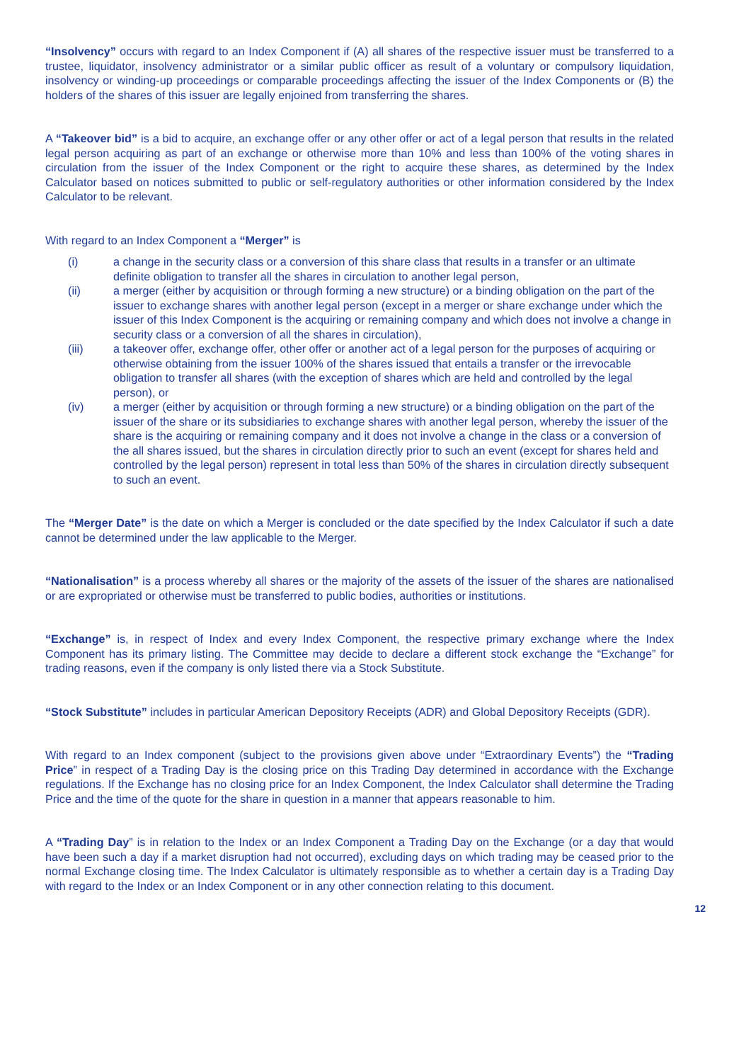“Insolvency” occurs with regard to an Index Component if (A) all shares of the respective issuer must be transferred to a trustee, liquidator, insolvency administrator or a similar public officer as result of a voluntary or compulsory liquidation, insolvency or winding-up proceedings or comparable proceedings affecting the issuer of the Index Components or (B) the holders of the shares of this issuer are legally enjoined from transferring the shares.
A “Takeover bid” is a bid to acquire, an exchange offer or any other offer or act of a legal person that results in the related legal person acquiring as part of an exchange or otherwise more than 10% and less than 100% of the voting shares in circulation from the issuer of the Index Component or the right to acquire these shares, as determined by the Index Calculator based on notices submitted to public or self-regulatory authorities or other information considered by the Index Calculator to be relevant.
With regard to an Index Component a “Merger” is
(i) a change in the security class or a conversion of this share class that results in a transfer or an ultimate definite obligation to transfer all the shares in circulation to another legal person,
(ii) a merger (either by acquisition or through forming a new structure) or a binding obligation on the part of the issuer to exchange shares with another legal person (except in a merger or share exchange under which the issuer of this Index Component is the acquiring or remaining company and which does not involve a change in security class or a conversion of all the shares in circulation),
(iii) a takeover offer, exchange offer, other offer or another act of a legal person for the purposes of acquiring or otherwise obtaining from the issuer 100% of the shares issued that entails a transfer or the irrevocable obligation to transfer all shares (with the exception of shares which are held and controlled by the legal person), or
(iv) a merger (either by acquisition or through forming a new structure) or a binding obligation on the part of the issuer of the share or its subsidiaries to exchange shares with another legal person, whereby the issuer of the share is the acquiring or remaining company and it does not involve a change in the class or a conversion of the all shares issued, but the shares in circulation directly prior to such an event (except for shares held and controlled by the legal person) represent in total less than 50% of the shares in circulation directly subsequent to such an event.
The “Merger Date” is the date on which a Merger is concluded or the date specified by the Index Calculator if such a date cannot be determined under the law applicable to the Merger.
“Nationalisation” is a process whereby all shares or the majority of the assets of the issuer of the shares are nationalised or are expropriated or otherwise must be transferred to public bodies, authorities or institutions.
“Exchange” is, in respect of Index and every Index Component, the respective primary exchange where the Index Component has its primary listing. The Committee may decide to declare a different stock exchange the “Exchange” for trading reasons, even if the company is only listed there via a Stock Substitute.
“Stock Substitute” includes in particular American Depository Receipts (ADR) and Global Depository Receipts (GDR).
With regard to an Index component (subject to the provisions given above under “Extraordinary Events”) the “Trading Price” in respect of a Trading Day is the closing price on this Trading Day determined in accordance with the Exchange regulations. If the Exchange has no closing price for an Index Component, the Index Calculator shall determine the Trading Price and the time of the quote for the share in question in a manner that appears reasonable to him.
A “Trading Day” is in relation to the Index or an Index Component a Trading Day on the Exchange (or a day that would have been such a day if a market disruption had not occurred), excluding days on which trading may be ceased prior to the normal Exchange closing time. The Index Calculator is ultimately responsible as to whether a certain day is a Trading Day with regard to the Index or an Index Component or in any other connection relating to this document.
12